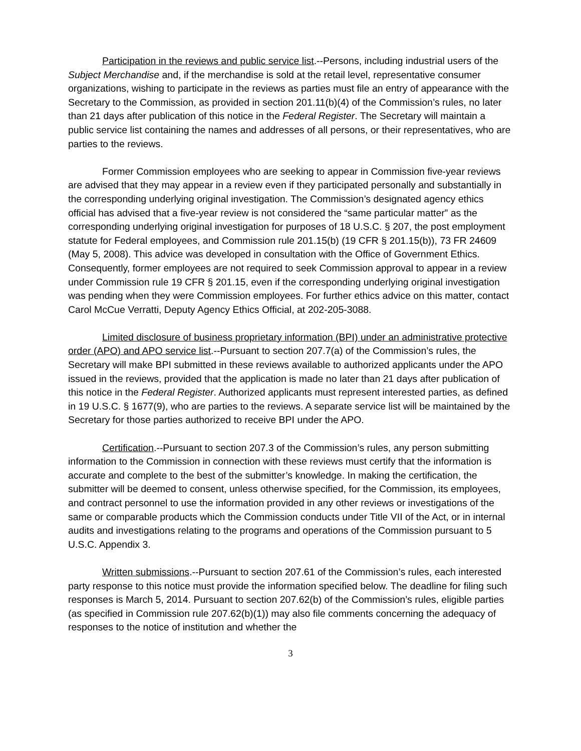Participation in the reviews and public service list.--Persons, including industrial users of the Subject Merchandise and, if the merchandise is sold at the retail level, representative consumer organizations, wishing to participate in the reviews as parties must file an entry of appearance with the Secretary to the Commission, as provided in section 201.11(b)(4) of the Commission’s rules, no later than 21 days after publication of this notice in the Federal Register. The Secretary will maintain a public service list containing the names and addresses of all persons, or their representatives, who are parties to the reviews.
Former Commission employees who are seeking to appear in Commission five-year reviews are advised that they may appear in a review even if they participated personally and substantially in the corresponding underlying original investigation. The Commission’s designated agency ethics official has advised that a five-year review is not considered the “same particular matter” as the corresponding underlying original investigation for purposes of 18 U.S.C. § 207, the post employment statute for Federal employees, and Commission rule 201.15(b) (19 CFR § 201.15(b)), 73 FR 24609 (May 5, 2008). This advice was developed in consultation with the Office of Government Ethics. Consequently, former employees are not required to seek Commission approval to appear in a review under Commission rule 19 CFR § 201.15, even if the corresponding underlying original investigation was pending when they were Commission employees. For further ethics advice on this matter, contact Carol McCue Verratti, Deputy Agency Ethics Official, at 202-205-3088.
Limited disclosure of business proprietary information (BPI) under an administrative protective order (APO) and APO service list.--Pursuant to section 207.7(a) of the Commission’s rules, the Secretary will make BPI submitted in these reviews available to authorized applicants under the APO issued in the reviews, provided that the application is made no later than 21 days after publication of this notice in the Federal Register. Authorized applicants must represent interested parties, as defined in 19 U.S.C. § 1677(9), who are parties to the reviews. A separate service list will be maintained by the Secretary for those parties authorized to receive BPI under the APO.
Certification.--Pursuant to section 207.3 of the Commission’s rules, any person submitting information to the Commission in connection with these reviews must certify that the information is accurate and complete to the best of the submitter’s knowledge. In making the certification, the submitter will be deemed to consent, unless otherwise specified, for the Commission, its employees, and contract personnel to use the information provided in any other reviews or investigations of the same or comparable products which the Commission conducts under Title VII of the Act, or in internal audits and investigations relating to the programs and operations of the Commission pursuant to 5 U.S.C. Appendix 3.
Written submissions.--Pursuant to section 207.61 of the Commission’s rules, each interested party response to this notice must provide the information specified below. The deadline for filing such responses is March 5, 2014. Pursuant to section 207.62(b) of the Commission’s rules, eligible parties (as specified in Commission rule 207.62(b)(1)) may also file comments concerning the adequacy of responses to the notice of institution and whether the
3